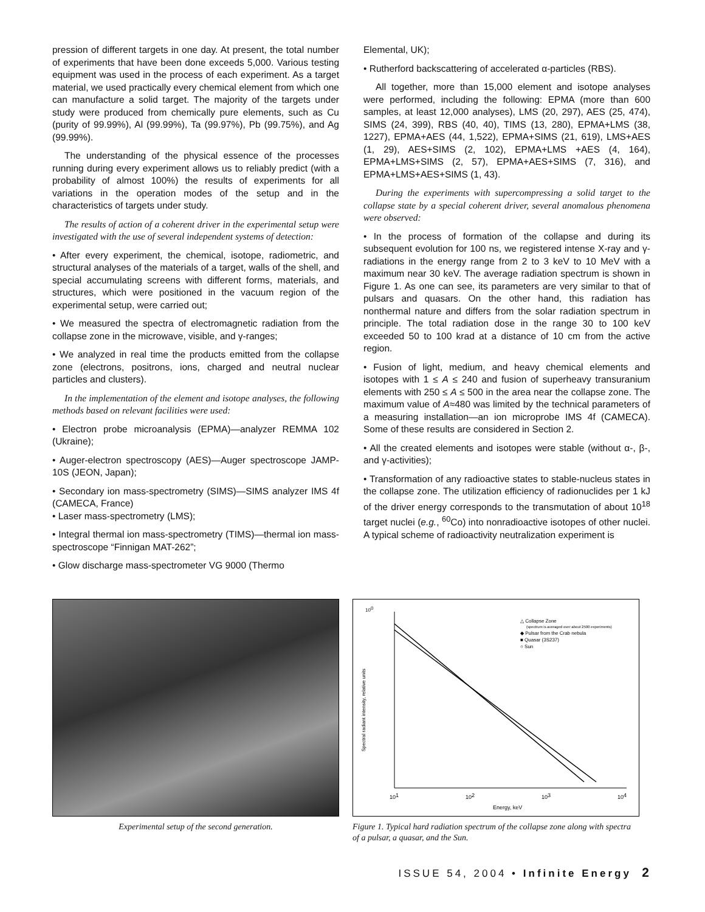pression of different targets in one day. At present, the total number of experiments that have been done exceeds 5,000. Various testing equipment was used in the process of each experiment. As a target material, we used practically every chemical element from which one can manufacture a solid target. The majority of the targets under study were produced from chemically pure elements, such as Cu (purity of 99.99%), Al (99.99%), Ta (99.97%), Pb (99.75%), and Ag (99.99%).
The understanding of the physical essence of the processes running during every experiment allows us to reliably predict (with a probability of almost 100%) the results of experiments for all variations in the operation modes of the setup and in the characteristics of targets under study.
The results of action of a coherent driver in the experimental setup were investigated with the use of several independent systems of detection:
• After every experiment, the chemical, isotope, radiometric, and structural analyses of the materials of a target, walls of the shell, and special accumulating screens with different forms, materials, and structures, which were positioned in the vacuum region of the experimental setup, were carried out;
• We measured the spectra of electromagnetic radiation from the collapse zone in the microwave, visible, and γ-ranges;
• We analyzed in real time the products emitted from the collapse zone (electrons, positrons, ions, charged and neutral nuclear particles and clusters).
In the implementation of the element and isotope analyses, the following methods based on relevant facilities were used:
• Electron probe microanalysis (EPMA)—analyzer REMMA 102 (Ukraine);
• Auger-electron spectroscopy (AES)—Auger spectroscope JAMP-10S (JEON, Japan);
• Secondary ion mass-spectrometry (SIMS)—SIMS analyzer IMS 4f (CAMECA, France)
• Laser mass-spectrometry (LMS);
• Integral thermal ion mass-spectrometry (TIMS)—thermal ion mass-spectroscope “Finnigan MAT-262”;
• Glow discharge mass-spectrometer VG 9000 (Thermo
Elemental, UK);
• Rutherford backscattering of accelerated α-particles (RBS).
All together, more than 15,000 element and isotope analyses were performed, including the following: EPMA (more than 600 samples, at least 12,000 analyses), LMS (20, 297), AES (25, 474), SIMS (24, 399), RBS (40, 40), TIMS (13, 280), EPMA+LMS (38, 1227), EPMA+AES (44, 1,522), EPMA+SIMS (21, 619), LMS+AES (1, 29), AES+SIMS (2, 102), EPMA+LMS +AES (4, 164), EPMA+LMS+SIMS (2, 57), EPMA+AES+SIMS (7, 316), and EPMA+LMS+AES+SIMS (1, 43).
During the experiments with supercompressing a solid target to the collapse state by a special coherent driver, several anomalous phenomena were observed:
• In the process of formation of the collapse and during its subsequent evolution for 100 ns, we registered intense X-ray and γ-radiations in the energy range from 2 to 3 keV to 10 MeV with a maximum near 30 keV. The average radiation spectrum is shown in Figure 1. As one can see, its parameters are very similar to that of pulsars and quasars. On the other hand, this radiation has nonthermal nature and differs from the solar radiation spectrum in principle. The total radiation dose in the range 30 to 100 keV exceeded 50 to 100 krad at a distance of 10 cm from the active region.
• Fusion of light, medium, and heavy chemical elements and isotopes with 1 ≤ A ≤ 240 and fusion of superheavy transuranium elements with 250 ≤ A ≤ 500 in the area near the collapse zone. The maximum value of A≈480 was limited by the technical parameters of a measuring installation—an ion microprobe IMS 4f (CAMECA). Some of these results are considered in Section 2.
• All the created elements and isotopes were stable (without α-, β-, and γ-activities);
• Transformation of any radioactive states to stable-nucleus states in the collapse zone. The utilization efficiency of radionuclides per 1 kJ of the driver energy corresponds to the transmutation of about 10<sup>18</sup> target nuclei (e.g., <sup>60</sup>Co) into nonradioactive isotopes of other nuclei. A typical scheme of radioactivity neutralization experiment is
Experimental setup of the second generation.
100
101
102
103
104
Energy, keV
Spectral radiant intensity, relative units
△ Collapse Zone
(spectrum is averaged over about 2500 experiments)
◆ Pulsar from the Crab nebula
■ Quasar (3S237)
○ Sun
Figure 1. Typical hard radiation spectrum of the collapse zone along with spectra of a pulsar, a quasar, and the Sun.
ISSUE 54, 2004 • Infinite Energy 2